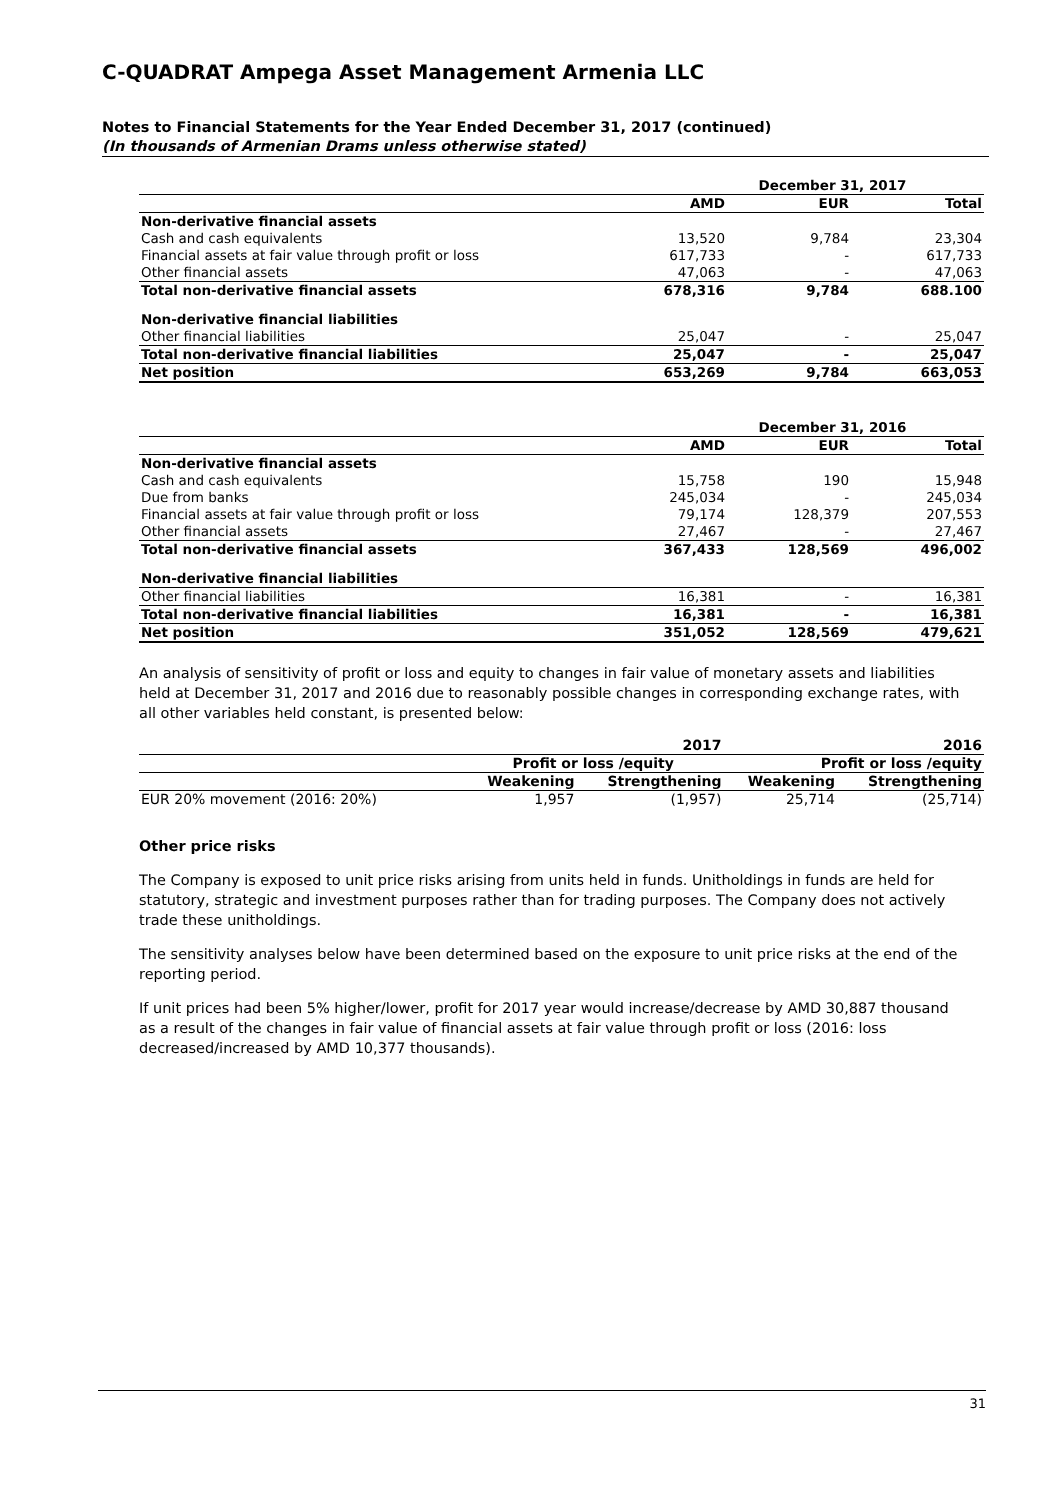C-QUADRAT Ampega Asset Management Armenia LLC
Notes to Financial Statements for the Year Ended December 31, 2017 (continued)
(In thousands of Armenian Drams unless otherwise stated)
| | December 31, 2017 | | |
| | AMD | EUR | Total |
| Non-derivative financial assets | | | |
| Cash and cash equivalents | 13,520 | 9,784 | 23,304 |
| Financial assets at fair value through profit or loss | 617,733 | - | 617,733 |
| Other financial assets | 47,063 | - | 47,063 |
| Total non-derivative financial assets | 678,316 | 9,784 | 688.100 |
| Non-derivative financial liabilities | | | |
| Other financial liabilities | 25,047 | - | 25,047 |
| Total non-derivative financial liabilities | 25,047 | - | 25,047 |
| Net position | 653,269 | 9,784 | 663,053 |
| | December 31, 2016 | | |
| | AMD | EUR | Total |
| Non-derivative financial assets | | | |
| Cash and cash equivalents | 15,758 | 190 | 15,948 |
| Due from banks | 245,034 | - | 245,034 |
| Financial assets at fair value through profit or loss | 79,174 | 128,379 | 207,553 |
| Other financial assets | 27,467 | - | 27,467 |
| Total non-derivative financial assets | 367,433 | 128,569 | 496,002 |
| Non-derivative financial liabilities | | | |
| Other financial liabilities | 16,381 | - | 16,381 |
| Total non-derivative financial liabilities | 16,381 | - | 16,381 |
| Net position | 351,052 | 128,569 | 479,621 |
An analysis of sensitivity of profit or loss and equity to changes in fair value of monetary assets and liabilities held at December 31, 2017 and 2016 due to reasonably possible changes in corresponding exchange rates, with all other variables held constant, is presented below:
| | | 2017 | | 2016 |
| | Profit or loss /equity | | Profit or loss /equity | |
| | Weakening | Strengthening | Weakening | Strengthening |
| EUR 20% movement (2016: 20%) | 1,957 | (1,957) | 25,714 | (25,714) |
Other price risks
The Company is exposed to unit price risks arising from units held in funds. Unitholdings in funds are held for statutory, strategic and investment purposes rather than for trading purposes. The Company does not actively trade these unitholdings.
The sensitivity analyses below have been determined based on the exposure to unit price risks at the end of the reporting period.
If unit prices had been 5% higher/lower, profit for 2017 year would increase/decrease by AMD 30,887 thousand as a result of the changes in fair value of financial assets at fair value through profit or loss (2016: loss decreased/increased by AMD 10,377 thousands).
31